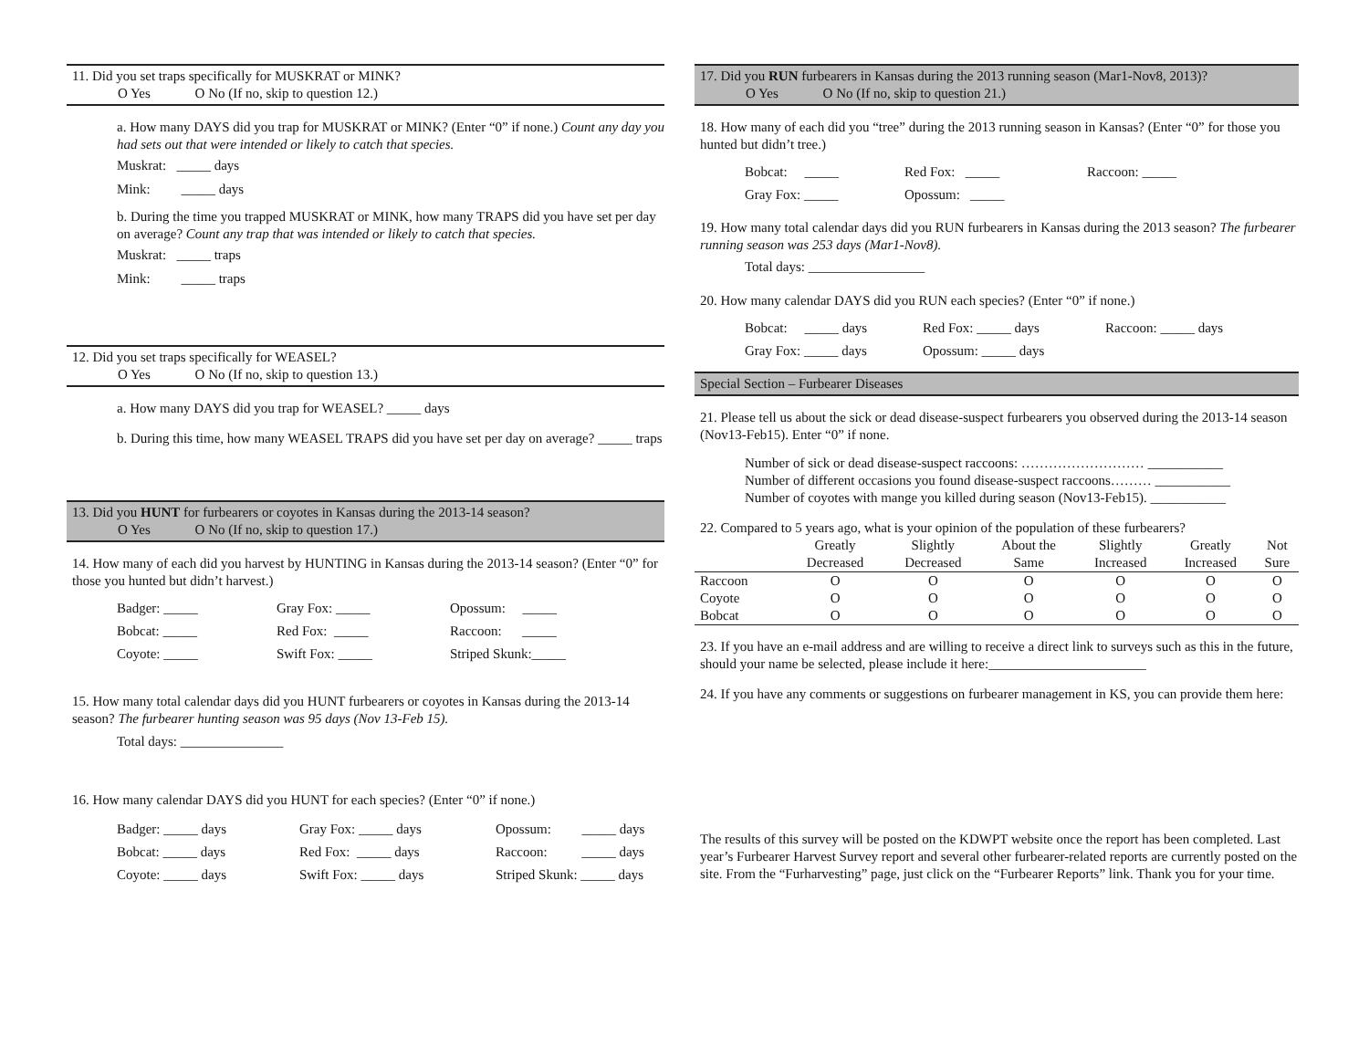11. Did you set traps specifically for MUSKRAT or MINK?
O Yes O No (If no, skip to question 12.)
a. How many DAYS did you trap for MUSKRAT or MINK? (Enter “0” if none.) Count any day you had sets out that were intended or likely to catch that species.
Muskrat: _____ days
Mink: _____ days
b. During the time you trapped MUSKRAT or MINK, how many TRAPS did you have set per day on average? Count any trap that was intended or likely to catch that species.
Muskrat: _____ traps
Mink: _____ traps
12. Did you set traps specifically for WEASEL?
O Yes O No (If no, skip to question 13.)
a. How many DAYS did you trap for WEASEL? _____ days
b. During this time, how many WEASEL TRAPS did you have set per day on average? _____ traps
13. Did you HUNT for furbearers or coyotes in Kansas during the 2013-14 season?
O Yes O No (If no, skip to question 17.)
14. How many of each did you harvest by HUNTING in Kansas during the 2013-14 season? (Enter “0” for those you hunted but didn’t harvest.)
Badger: _____ Gray Fox: _____ Opossum: _____
Bobcat: _____ Red Fox: _____ Raccoon: _____
Coyote: _____ Swift Fox: _____ Striped Skunk:_____
15. How many total calendar days did you HUNT furbearers or coyotes in Kansas during the 2013-14 season? The furbearer hunting season was 95 days (Nov 13-Feb 15).
Total days: _______________
16. How many calendar DAYS did you HUNT for each species? (Enter “0” if none.)
Badger: _____ days Gray Fox: _____ days Opossum: _____ days
Bobcat: _____ days Red Fox: _____ days Raccoon: _____ days
Coyote: _____ days Swift Fox: _____ days Striped Skunk: _____ days
17. Did you RUN furbearers in Kansas during the 2013 running season (Mar1-Nov8, 2013)?
O Yes O No (If no, skip to question 21.)
18. How many of each did you “tree” during the 2013 running season in Kansas? (Enter “0” for those you hunted but didn’t tree.)
Bobcat: _____ Red Fox: _____ Raccoon: _____
Gray Fox: _____ Opossum: _____
19. How many total calendar days did you RUN furbearers in Kansas during the 2013 season? The furbearer running season was 253 days (Mar1-Nov8).
Total days: _________________
20. How many calendar DAYS did you RUN each species? (Enter “0” if none.)
Bobcat: _____ days Red Fox: _____ days Raccoon: _____ days
Gray Fox: _____ days Opossum: _____ days
Special Section – Furbearer Diseases
21. Please tell us about the sick or dead disease-suspect furbearers you observed during the 2013-14 season (Nov13-Feb15). Enter “0” if none.
Number of sick or dead disease-suspect raccoons: ……………………… ___________
Number of different occasions you found disease-suspect raccoons……… ___________
Number of coyotes with mange you killed during season (Nov13-Feb15). ___________
22. Compared to 5 years ago, what is your opinion of the population of these furbearers?
| | Greatly Decreased | Slightly Decreased | About the Same | Slightly Increased | Greatly Increased | Not Sure |
| --- | --- | --- | --- | --- | --- | --- |
| Raccoon | O | O | O | O | O | O |
| Coyote | O | O | O | O | O | O |
| Bobcat | O | O | O | O | O | O |
23. If you have an e-mail address and are willing to receive a direct link to surveys such as this in the future, should your name be selected, please include it here:_______________________
24. If you have any comments or suggestions on furbearer management in KS, you can provide them here:
The results of this survey will be posted on the KDWPT website once the report has been completed. Last year’s Furbearer Harvest Survey report and several other furbearer-related reports are currently posted on the site. From the “Furharvesting” page, just click on the “Furbearer Reports” link. Thank you for your time.